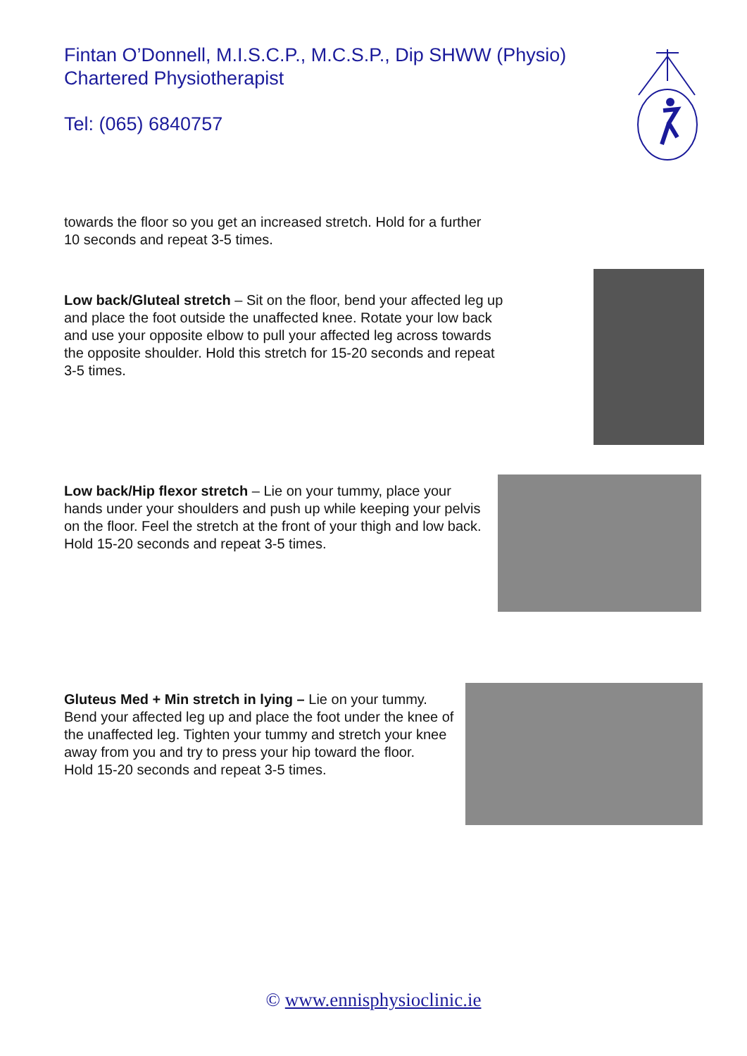Fintan O’Donnell, M.I.S.C.P., M.C.S.P., Dip SHWW (Physio)
Chartered Physiotherapist
Tel: (065) 6840757
towards the floor so you get an increased stretch. Hold for a further 10 seconds and repeat 3-5 times.
Low back/Gluteal stretch – Sit on the floor, bend your affected leg up and place the foot outside the unaffected knee. Rotate your low back and use your opposite elbow to pull your affected leg across towards the opposite shoulder. Hold this stretch for 15-20 seconds and repeat 3-5 times.
Low back/Hip flexor stretch – Lie on your tummy, place your hands under your shoulders and push up while keeping your pelvis on the floor. Feel the stretch at the front of your thigh and low back.
Hold 15-20 seconds and repeat 3-5 times.
Gluteus Med + Min stretch in lying – Lie on your tummy. Bend your affected leg up and place the foot under the knee of the unaffected leg. Tighten your tummy and stretch your knee away from you and try to press your hip toward the floor.
Hold 15-20 seconds and repeat 3-5 times.
© www.ennisphysioclinic.ie